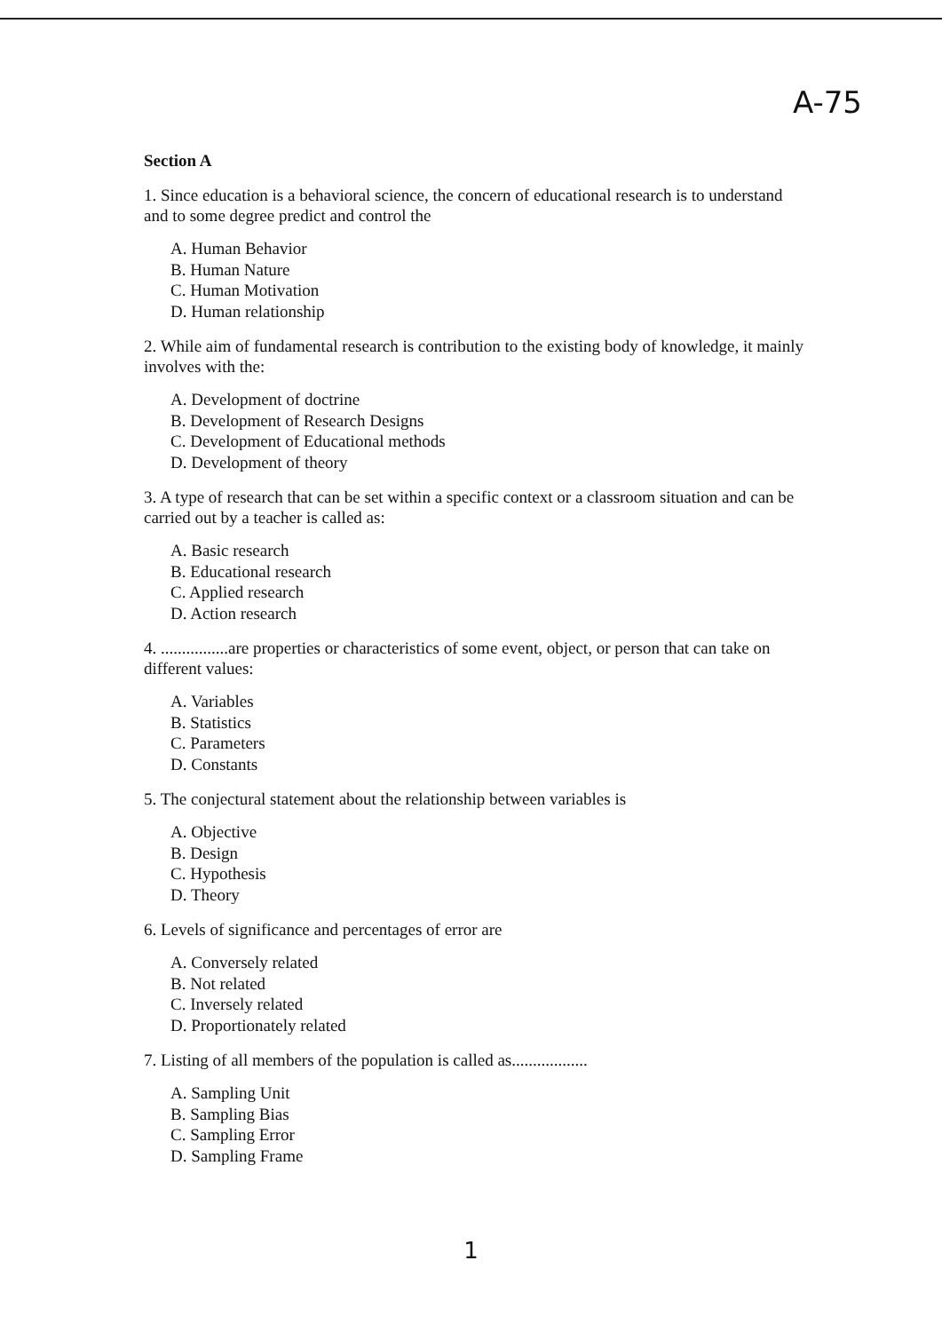A-75
Section A
1. Since education is a behavioral science, the concern of educational research is to understand and to some degree predict and control the
A. Human Behavior
B. Human Nature
C. Human Motivation
D. Human relationship
2. While aim of fundamental research is contribution to the existing body of knowledge, it mainly involves with the:
A. Development of doctrine
B. Development of Research Designs
C. Development of Educational methods
D. Development of theory
3. A type of research that can be set within a specific context or a classroom situation and can be carried out by a teacher is called as:
A. Basic research
B. Educational research
C. Applied research
D. Action research
4. ................are properties or characteristics of some event, object, or person that can take on different values:
A. Variables
B. Statistics
C. Parameters
D. Constants
5. The conjectural statement about the relationship between variables is
A. Objective
B. Design
C. Hypothesis
D. Theory
6. Levels of significance and percentages of error are
A. Conversely related
B. Not related
C. Inversely related
D. Proportionately related
7. Listing of all members of the population is called as..................
A. Sampling Unit
B. Sampling Bias
C. Sampling Error
D. Sampling Frame
1